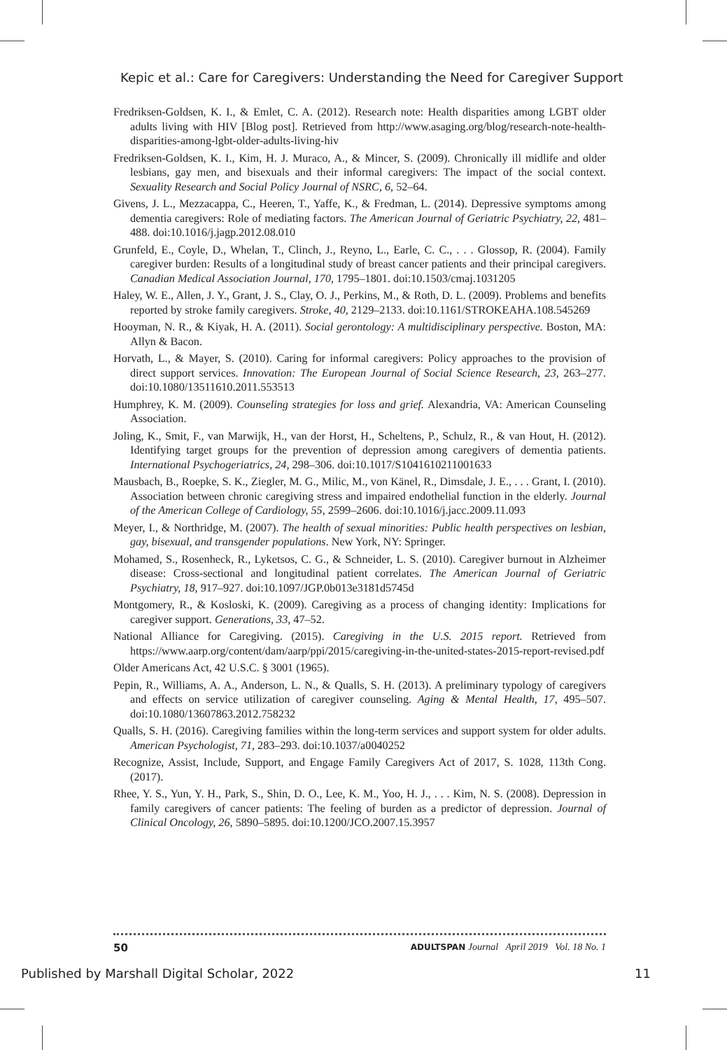Kepic et al.: Care for Caregivers: Understanding the Need for Caregiver Support
Fredriksen-Goldsen, K. I., & Emlet, C. A. (2012). Research note: Health disparities among LGBT older adults living with HIV [Blog post]. Retrieved from http://www.asaging.org/blog/research-note-health-disparities-among-lgbt-older-adults-living-hiv
Fredriksen-Goldsen, K. I., Kim, H. J. Muraco, A., & Mincer, S. (2009). Chronically ill midlife and older lesbians, gay men, and bisexuals and their informal caregivers: The impact of the social context. Sexuality Research and Social Policy Journal of NSRC, 6, 52–64.
Givens, J. L., Mezzacappa, C., Heeren, T., Yaffe, K., & Fredman, L. (2014). Depressive symptoms among dementia caregivers: Role of mediating factors. The American Journal of Geriatric Psychiatry, 22, 481–488. doi:10.1016/j.jagp.2012.08.010
Grunfeld, E., Coyle, D., Whelan, T., Clinch, J., Reyno, L., Earle, C. C., . . . Glossop, R. (2004). Family caregiver burden: Results of a longitudinal study of breast cancer patients and their principal caregivers. Canadian Medical Association Journal, 170, 1795–1801. doi:10.1503/cmaj.1031205
Haley, W. E., Allen, J. Y., Grant, J. S., Clay, O. J., Perkins, M., & Roth, D. L. (2009). Problems and benefits reported by stroke family caregivers. Stroke, 40, 2129–2133. doi:10.1161/STROKEAHA.108.545269
Hooyman, N. R., & Kiyak, H. A. (2011). Social gerontology: A multidisciplinary perspective. Boston, MA: Allyn & Bacon.
Horvath, L., & Mayer, S. (2010). Caring for informal caregivers: Policy approaches to the provision of direct support services. Innovation: The European Journal of Social Science Research, 23, 263–277. doi:10.1080/13511610.2011.553513
Humphrey, K. M. (2009). Counseling strategies for loss and grief. Alexandria, VA: American Counseling Association.
Joling, K., Smit, F., van Marwijk, H., van der Horst, H., Scheltens, P., Schulz, R., & van Hout, H. (2012). Identifying target groups for the prevention of depression among caregivers of dementia patients. International Psychogeriatrics, 24, 298–306. doi:10.1017/S1041610211001633
Mausbach, B., Roepke, S. K., Ziegler, M. G., Milic, M., von Känel, R., Dimsdale, J. E., . . . Grant, I. (2010). Association between chronic caregiving stress and impaired endothelial function in the elderly. Journal of the American College of Cardiology, 55, 2599–2606. doi:10.1016/j.jacc.2009.11.093
Meyer, I., & Northridge, M. (2007). The health of sexual minorities: Public health perspectives on lesbian, gay, bisexual, and transgender populations. New York, NY: Springer.
Mohamed, S., Rosenheck, R., Lyketsos, C. G., & Schneider, L. S. (2010). Caregiver burnout in Alzheimer disease: Cross-sectional and longitudinal patient correlates. The American Journal of Geriatric Psychiatry, 18, 917–927. doi:10.1097/JGP.0b013e3181d5745d
Montgomery, R., & Kosloski, K. (2009). Caregiving as a process of changing identity: Implications for caregiver support. Generations, 33, 47–52.
National Alliance for Caregiving. (2015). Caregiving in the U.S. 2015 report. Retrieved from https://www.aarp.org/content/dam/aarp/ppi/2015/caregiving-in-the-united-states-2015-report-revised.pdf
Older Americans Act, 42 U.S.C. § 3001 (1965).
Pepin, R., Williams, A. A., Anderson, L. N., & Qualls, S. H. (2013). A preliminary typology of caregivers and effects on service utilization of caregiver counseling. Aging & Mental Health, 17, 495–507. doi:10.1080/13607863.2012.758232
Qualls, S. H. (2016). Caregiving families within the long-term services and support system for older adults. American Psychologist, 71, 283–293. doi:10.1037/a0040252
Recognize, Assist, Include, Support, and Engage Family Caregivers Act of 2017, S. 1028, 113th Cong. (2017).
Rhee, Y. S., Yun, Y. H., Park, S., Shin, D. O., Lee, K. M., Yoo, H. J., . . . Kim, N. S. (2008). Depression in family caregivers of cancer patients: The feeling of burden as a predictor of depression. Journal of Clinical Oncology, 26, 5890–5895. doi:10.1200/JCO.2007.15.3957
50 ADULTSPAN Journal April 2019 Vol. 18 No. 1
Published by Marshall Digital Scholar, 2022 11